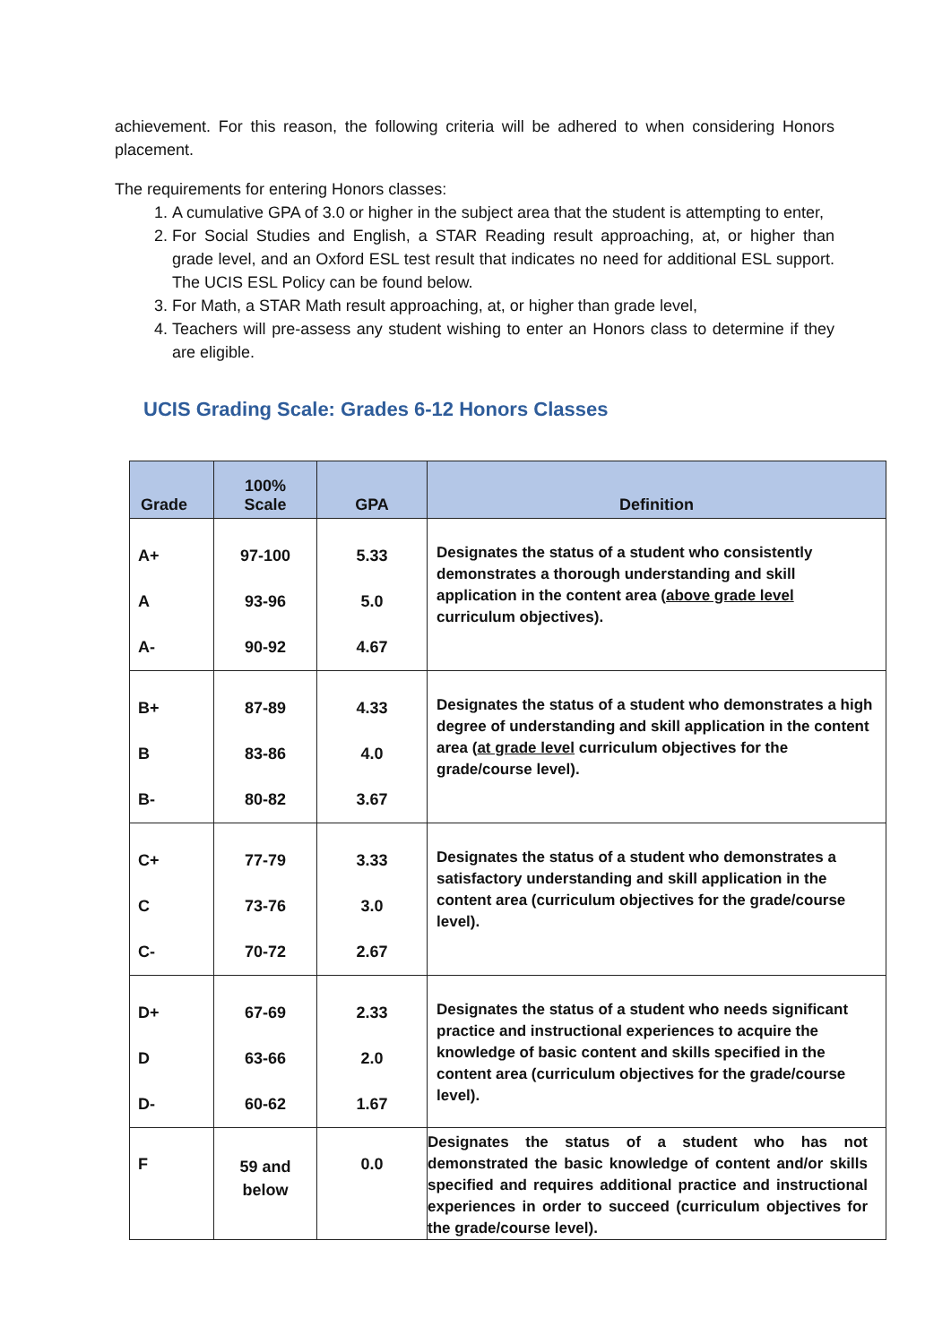achievement. For this reason, the following criteria will be adhered to when considering Honors placement.
The requirements for entering Honors classes:
1. A cumulative GPA of 3.0 or higher in the subject area that the student is attempting to enter,
2. For Social Studies and English, a STAR Reading result approaching, at, or higher than grade level, and an Oxford ESL test result that indicates no need for additional ESL support. The UCIS ESL Policy can be found below.
3. For Math, a STAR Math result approaching, at, or higher than grade level,
4. Teachers will pre-assess any student wishing to enter an Honors class to determine if they are eligible.
UCIS Grading Scale: Grades 6-12 Honors Classes
| Grade | 100% Scale | GPA | Definition |
| --- | --- | --- | --- |
| A+ A A- | 97-100 93-96 90-92 | 5.33 5.0 4.67 | Designates the status of a student who consistently demonstrates a thorough understanding and skill application in the content area ( above grade level curriculum objectives). |
| B+ B B- | 87-89 83-86 80-82 | 4.33 4.0 3.67 | Designates the status of a student who demonstrates a high degree of understanding and skill application in the content area ( at grade level curriculum objectives for the grade/course level). |
| C+ C C- | 77-79 73-76 70-72 | 3.33 3.0 2.67 | Designates the status of a student who demonstrates a satisfactory understanding and skill application in the content area (curriculum objectives for the grade/course level). |
| D+ D D- | 67-69 63-66 60-62 | 2.33 2.0 1.67 | Designates the status of a student who needs significant practice and instructional experiences to acquire the knowledge of basic content and skills specified in the content area (curriculum objectives for the grade/course level). |
| F | 59 and below | 0.0 | Designates the status of a student who has not demonstrated the basic knowledge of content and/or skills specified and requires additional practice and instructional experiences in order to succeed (curriculum objectives for the grade/course level). |